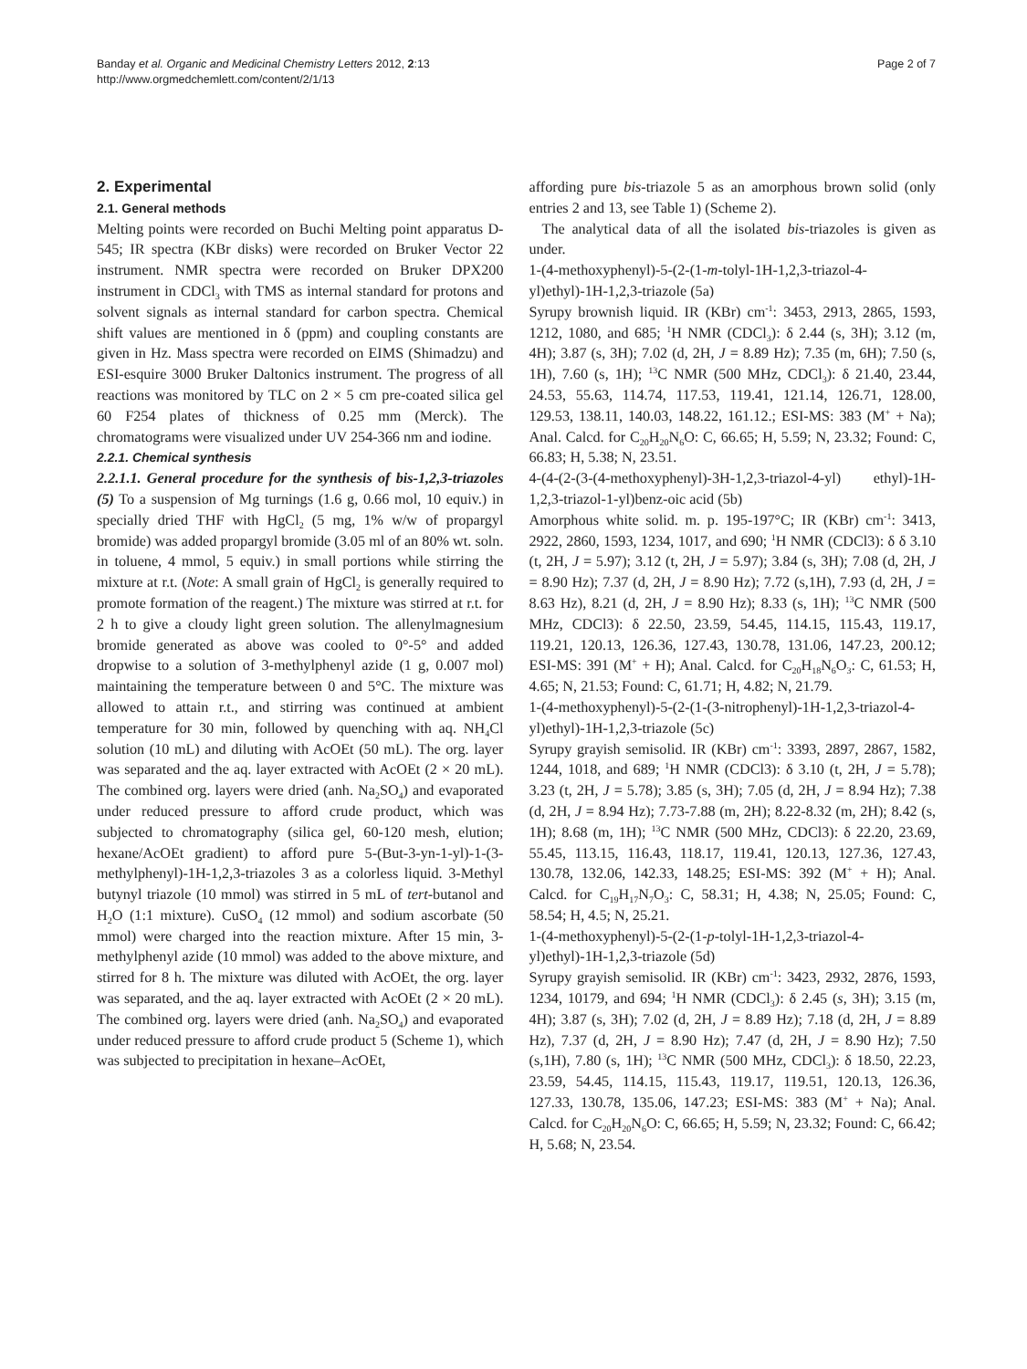Banday et al. Organic and Medicinal Chemistry Letters 2012, 2:13
http://www.orgmedchemlett.com/content/2/1/13
Page 2 of 7
2. Experimental
2.1. General methods
Melting points were recorded on Buchi Melting point apparatus D-545; IR spectra (KBr disks) were recorded on Bruker Vector 22 instrument. NMR spectra were recorded on Bruker DPX200 instrument in CDCl<sub>3</sub> with TMS as internal standard for protons and solvent signals as internal standard for carbon spectra. Chemical shift values are mentioned in δ (ppm) and coupling constants are given in Hz. Mass spectra were recorded on EIMS (Shimadzu) and ESI-esquire 3000 Bruker Daltonics instrument. The progress of all reactions was monitored by TLC on 2 × 5 cm pre-coated silica gel 60 F254 plates of thickness of 0.25 mm (Merck). The chromatograms were visualized under UV 254-366 nm and iodine.
2.2.1. Chemical synthesis
2.2.1.1. General procedure for the synthesis of bis-1,2,3-triazoles (5) To a suspension of Mg turnings (1.6 g, 0.66 mol, 10 equiv.) in specially dried THF with HgCl<sub>2</sub> (5 mg, 1% w/w of propargyl bromide) was added propargyl bromide (3.05 ml of an 80% wt. soln. in toluene, 4 mmol, 5 equiv.) in small portions while stirring the mixture at r.t. (Note: A small grain of HgCl<sub>2</sub> is generally required to promote formation of the reagent.) The mixture was stirred at r.t. for 2 h to give a cloudy light green solution. The allenylmagnesium bromide generated as above was cooled to 0°-5° and added dropwise to a solution of 3-methylphenyl azide (1 g, 0.007 mol) maintaining the temperature between 0 and 5°C. The mixture was allowed to attain r.t., and stirring was continued at ambient temperature for 30 min, followed by quenching with aq. NH<sub>4</sub>Cl solution (10 mL) and diluting with AcOEt (50 mL). The org. layer was separated and the aq. layer extracted with AcOEt (2 × 20 mL). The combined org. layers were dried (anh. Na<sub>2</sub>SO<sub>4</sub>) and evaporated under reduced pressure to afford crude product, which was subjected to chromatography (silica gel, 60-120 mesh, elution; hexane/AcOEt gradient) to afford pure 5-(But-3-yn-1-yl)-1-(3-methylphenyl)-1H-1,2,3-triazoles 3 as a colorless liquid. 3-Methyl butynyl triazole (10 mmol) was stirred in 5 mL of tert-butanol and H<sub>2</sub>O (1:1 mixture). CuSO<sub>4</sub> (12 mmol) and sodium ascorbate (50 mmol) were charged into the reaction mixture. After 15 min, 3-methylphenyl azide (10 mmol) was added to the above mixture, and stirred for 8 h. The mixture was diluted with AcOEt, the org. layer was separated, and the aq. layer extracted with AcOEt (2 × 20 mL). The combined org. layers were dried (anh. Na<sub>2</sub>SO<sub>4</sub>) and evaporated under reduced pressure to afford crude product 5 (Scheme 1), which was subjected to precipitation in hexane–AcOEt,
affording pure bis-triazole 5 as an amorphous brown solid (only entries 2 and 13, see Table 1) (Scheme 2).
The analytical data of all the isolated bis-triazoles is given as under.
1-(4-methoxyphenyl)-5-(2-(1-m-tolyl-1H-1,2,3-triazol-4-yl)ethyl)-1H-1,2,3-triazole (5a)
Syrupy brownish liquid. IR (KBr) cm<sup>-1</sup>: 3453, 2913, 2865, 1593, 1212, 1080, and 685; <sup>1</sup>H NMR (CDCl<sub>3</sub>): δ 2.44 (s, 3H); 3.12 (m, 4H); 3.87 (s, 3H); 7.02 (d, 2H, J = 8.89 Hz); 7.35 (m, 6H); 7.50 (s, 1H), 7.60 (s, 1H); <sup>13</sup>C NMR (500 MHz, CDCl<sub>3</sub>): δ 21.40, 23.44, 24.53, 55.63, 114.74, 117.53, 119.41, 121.14, 126.71, 128.00, 129.53, 138.11, 140.03, 148.22, 161.12.; ESI-MS: 383 (M<sup>+</sup> + Na); Anal. Calcd. for C<sub>20</sub>H<sub>20</sub>N<sub>6</sub>O: C, 66.65; H, 5.59; N, 23.32; Found: C, 66.83; H, 5.38; N, 23.51.
4-(4-(2-(3-(4-methoxyphenyl)-3H-1,2,3-triazol-4-yl) ethyl)-1H-1,2,3-triazol-1-yl)benz-oic acid (5b)
Amorphous white solid. m. p. 195-197°C; IR (KBr) cm<sup>-1</sup>: 3413, 2922, 2860, 1593, 1234, 1017, and 690; <sup>1</sup>H NMR (CDCl3): δ δ 3.10 (t, 2H, J = 5.97); 3.12 (t, 2H, J = 5.97); 3.84 (s, 3H); 7.08 (d, 2H, J = 8.90 Hz); 7.37 (d, 2H, J = 8.90 Hz); 7.72 (s,1H), 7.93 (d, 2H, J = 8.63 Hz), 8.21 (d, 2H, J = 8.90 Hz); 8.33 (s, 1H); <sup>13</sup>C NMR (500 MHz, CDCl3): δ 22.50, 23.59, 54.45, 114.15, 115.43, 119.17, 119.21, 120.13, 126.36, 127.43, 130.78, 131.06, 147.23, 200.12; ESI-MS: 391 (M<sup>+</sup> + H); Anal. Calcd. for C<sub>20</sub>H<sub>18</sub>N<sub>6</sub>O<sub>3</sub>: C, 61.53; H, 4.65; N, 21.53; Found: C, 61.71; H, 4.82; N, 21.79.
1-(4-methoxyphenyl)-5-(2-(1-(3-nitrophenyl)-1H-1,2,3-triazol-4-yl)ethyl)-1H-1,2,3-triazole (5c)
Syrupy grayish semisolid. IR (KBr) cm<sup>-1</sup>: 3393, 2897, 2867, 1582, 1244, 1018, and 689; <sup>1</sup>H NMR (CDCl3): δ 3.10 (t, 2H, J = 5.78); 3.23 (t, 2H, J = 5.78); 3.85 (s, 3H); 7.05 (d, 2H, J = 8.94 Hz); 7.38 (d, 2H, J = 8.94 Hz); 7.73-7.88 (m, 2H); 8.22-8.32 (m, 2H); 8.42 (s, 1H); 8.68 (m, 1H); <sup>13</sup>C NMR (500 MHz, CDCl3): δ 22.20, 23.69, 55.45, 113.15, 116.43, 118.17, 119.41, 120.13, 127.36, 127.43, 130.78, 132.06, 142.33, 148.25; ESI-MS: 392 (M<sup>+</sup> + H); Anal. Calcd. for C<sub>19</sub>H<sub>17</sub>N<sub>7</sub>O<sub>3</sub>: C, 58.31; H, 4.38; N, 25.05; Found: C, 58.54; H, 4.5; N, 25.21.
1-(4-methoxyphenyl)-5-(2-(1-p-tolyl-1H-1,2,3-triazol-4-yl)ethyl)-1H-1,2,3-triazole (5d)
Syrupy grayish semisolid. IR (KBr) cm<sup>-1</sup>: 3423, 2932, 2876, 1593, 1234, 10179, and 694; <sup>1</sup>H NMR (CDCl<sub>3</sub>): δ 2.45 (s, 3H); 3.15 (m, 4H); 3.87 (s, 3H); 7.02 (d, 2H, J = 8.89 Hz); 7.18 (d, 2H, J = 8.89 Hz), 7.37 (d, 2H, J = 8.90 Hz); 7.47 (d, 2H, J = 8.90 Hz); 7.50 (s,1H), 7.80 (s, 1H); <sup>13</sup>C NMR (500 MHz, CDCl<sub>3</sub>): δ 18.50, 22.23, 23.59, 54.45, 114.15, 115.43, 119.17, 119.51, 120.13, 126.36, 127.33, 130.78, 135.06, 147.23; ESI-MS: 383 (M<sup>+</sup> + Na); Anal. Calcd. for C<sub>20</sub>H<sub>20</sub>N<sub>6</sub>O: C, 66.65; H, 5.59; N, 23.32; Found: C, 66.42; H, 5.68; N, 23.54.